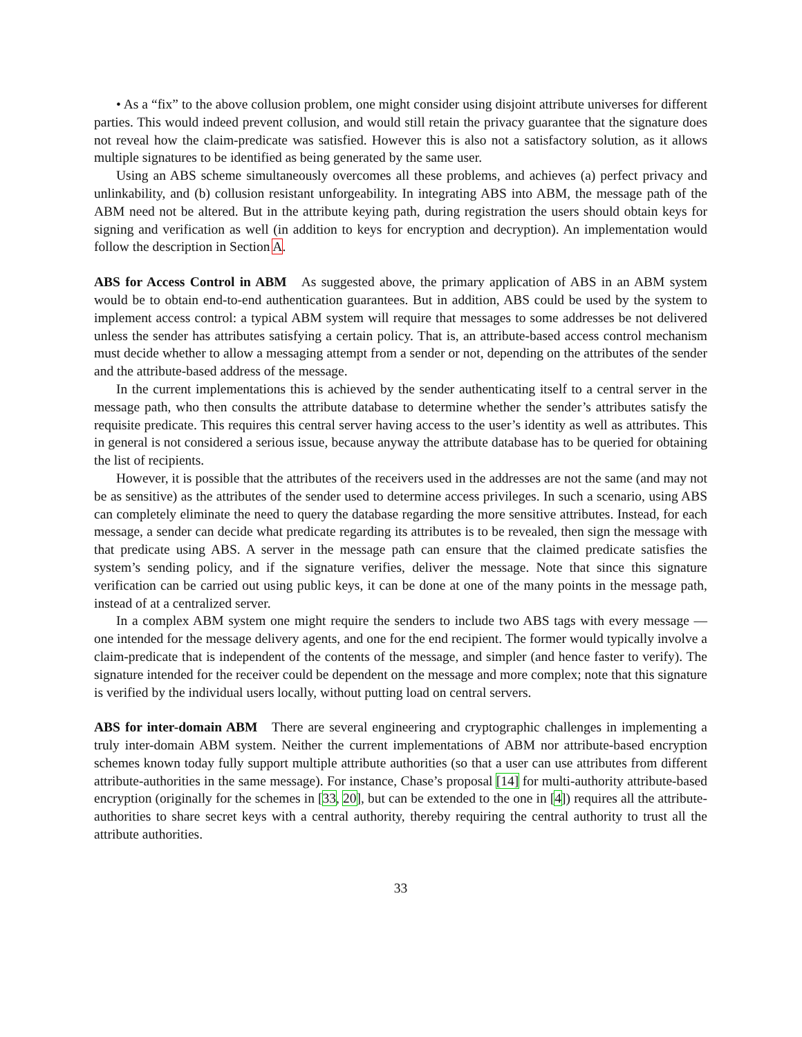• As a “fix” to the above collusion problem, one might consider using disjoint attribute universes for different parties. This would indeed prevent collusion, and would still retain the privacy guarantee that the signature does not reveal how the claim-predicate was satisfied. However this is also not a satisfactory solution, as it allows multiple signatures to be identified as being generated by the same user.
Using an ABS scheme simultaneously overcomes all these problems, and achieves (a) perfect privacy and unlinkability, and (b) collusion resistant unforgeability. In integrating ABS into ABM, the message path of the ABM need not be altered. But in the attribute keying path, during registration the users should obtain keys for signing and verification as well (in addition to keys for encryption and decryption). An implementation would follow the description in Section A.
ABS for Access Control in ABM As suggested above, the primary application of ABS in an ABM system would be to obtain end-to-end authentication guarantees. But in addition, ABS could be used by the system to implement access control: a typical ABM system will require that messages to some addresses be not delivered unless the sender has attributes satisfying a certain policy. That is, an attribute-based access control mechanism must decide whether to allow a messaging attempt from a sender or not, depending on the attributes of the sender and the attribute-based address of the message.
In the current implementations this is achieved by the sender authenticating itself to a central server in the message path, who then consults the attribute database to determine whether the sender’s attributes satisfy the requisite predicate. This requires this central server having access to the user’s identity as well as attributes. This in general is not considered a serious issue, because anyway the attribute database has to be queried for obtaining the list of recipients.
However, it is possible that the attributes of the receivers used in the addresses are not the same (and may not be as sensitive) as the attributes of the sender used to determine access privileges. In such a scenario, using ABS can completely eliminate the need to query the database regarding the more sensitive attributes. Instead, for each message, a sender can decide what predicate regarding its attributes is to be revealed, then sign the message with that predicate using ABS. A server in the message path can ensure that the claimed predicate satisfies the system’s sending policy, and if the signature verifies, deliver the message. Note that since this signature verification can be carried out using public keys, it can be done at one of the many points in the message path, instead of at a centralized server.
In a complex ABM system one might require the senders to include two ABS tags with every message — one intended for the message delivery agents, and one for the end recipient. The former would typically involve a claim-predicate that is independent of the contents of the message, and simpler (and hence faster to verify). The signature intended for the receiver could be dependent on the message and more complex; note that this signature is verified by the individual users locally, without putting load on central servers.
ABS for inter-domain ABM There are several engineering and cryptographic challenges in implementing a truly inter-domain ABM system. Neither the current implementations of ABM nor attribute-based encryption schemes known today fully support multiple attribute authorities (so that a user can use attributes from different attribute-authorities in the same message). For instance, Chase’s proposal [14] for multi-authority attribute-based encryption (originally for the schemes in [33, 20], but can be extended to the one in [4]) requires all the attribute-authorities to share secret keys with a central authority, thereby requiring the central authority to trust all the attribute authorities.
33